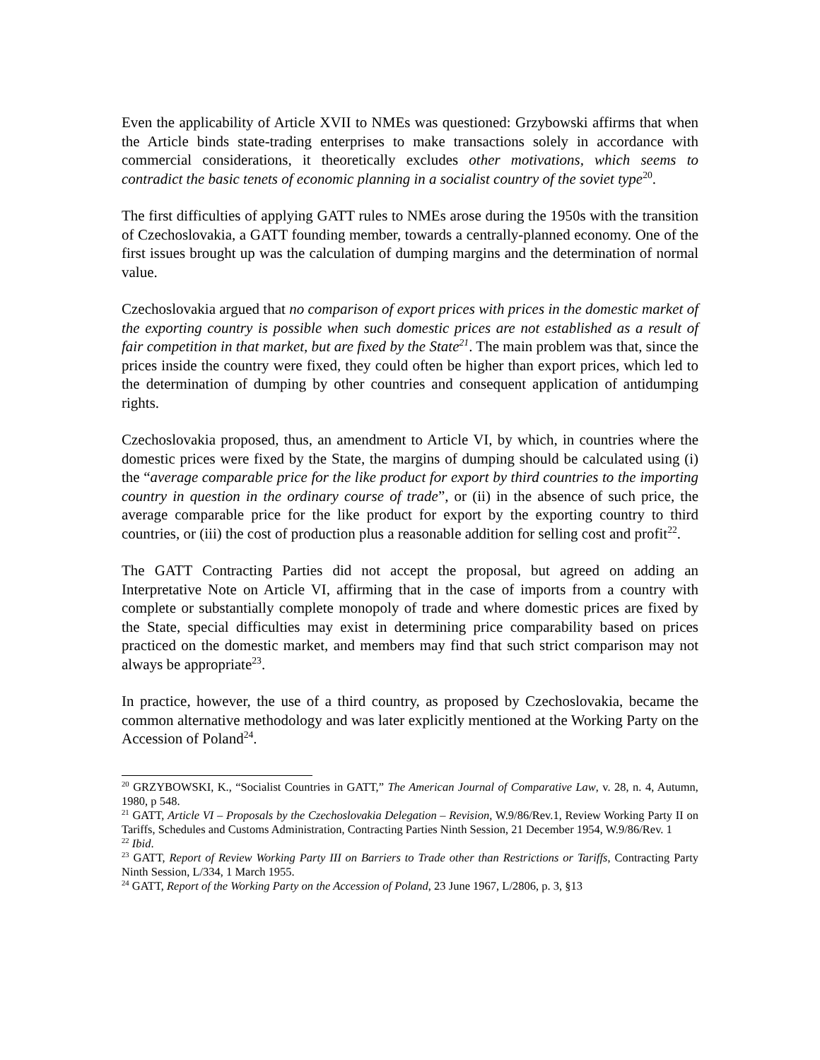Even the applicability of Article XVII to NMEs was questioned: Grzybowski affirms that when the Article binds state-trading enterprises to make transactions solely in accordance with commercial considerations, it theoretically excludes other motivations, which seems to contradict the basic tenets of economic planning in a socialist country of the soviet type<sup>20</sup>.
The first difficulties of applying GATT rules to NMEs arose during the 1950s with the transition of Czechoslovakia, a GATT founding member, towards a centrally-planned economy. One of the first issues brought up was the calculation of dumping margins and the determination of normal value.
Czechoslovakia argued that no comparison of export prices with prices in the domestic market of the exporting country is possible when such domestic prices are not established as a result of fair competition in that market, but are fixed by the State<sup>21</sup>. The main problem was that, since the prices inside the country were fixed, they could often be higher than export prices, which led to the determination of dumping by other countries and consequent application of antidumping rights.
Czechoslovakia proposed, thus, an amendment to Article VI, by which, in countries where the domestic prices were fixed by the State, the margins of dumping should be calculated using (i) the “average comparable price for the like product for export by third countries to the importing country in question in the ordinary course of trade”, or (ii) in the absence of such price, the average comparable price for the like product for export by the exporting country to third countries, or (iii) the cost of production plus a reasonable addition for selling cost and profit<sup>22</sup>.
The GATT Contracting Parties did not accept the proposal, but agreed on adding an Interpretative Note on Article VI, affirming that in the case of imports from a country with complete or substantially complete monopoly of trade and where domestic prices are fixed by the State, special difficulties may exist in determining price comparability based on prices practiced on the domestic market, and members may find that such strict comparison may not always be appropriate<sup>23</sup>.
In practice, however, the use of a third country, as proposed by Czechoslovakia, became the common alternative methodology and was later explicitly mentioned at the Working Party on the Accession of Poland<sup>24</sup>.
<sup>20</sup> GRZYBOWSKI, K., “Socialist Countries in GATT,” The American Journal of Comparative Law, v. 28, n. 4, Autumn, 1980, p 548.
<sup>21</sup> GATT, Article VI – Proposals by the Czechoslovakia Delegation – Revision, W.9/86/Rev.1, Review Working Party II on Tariffs, Schedules and Customs Administration, Contracting Parties Ninth Session, 21 December 1954, W.9/86/Rev. 1
<sup>22</sup> Ibid.
<sup>23</sup> GATT, Report of Review Working Party III on Barriers to Trade other than Restrictions or Tariffs, Contracting Party Ninth Session, L/334, 1 March 1955.
<sup>24</sup> GATT, Report of the Working Party on the Accession of Poland, 23 June 1967, L/2806, p. 3, §13